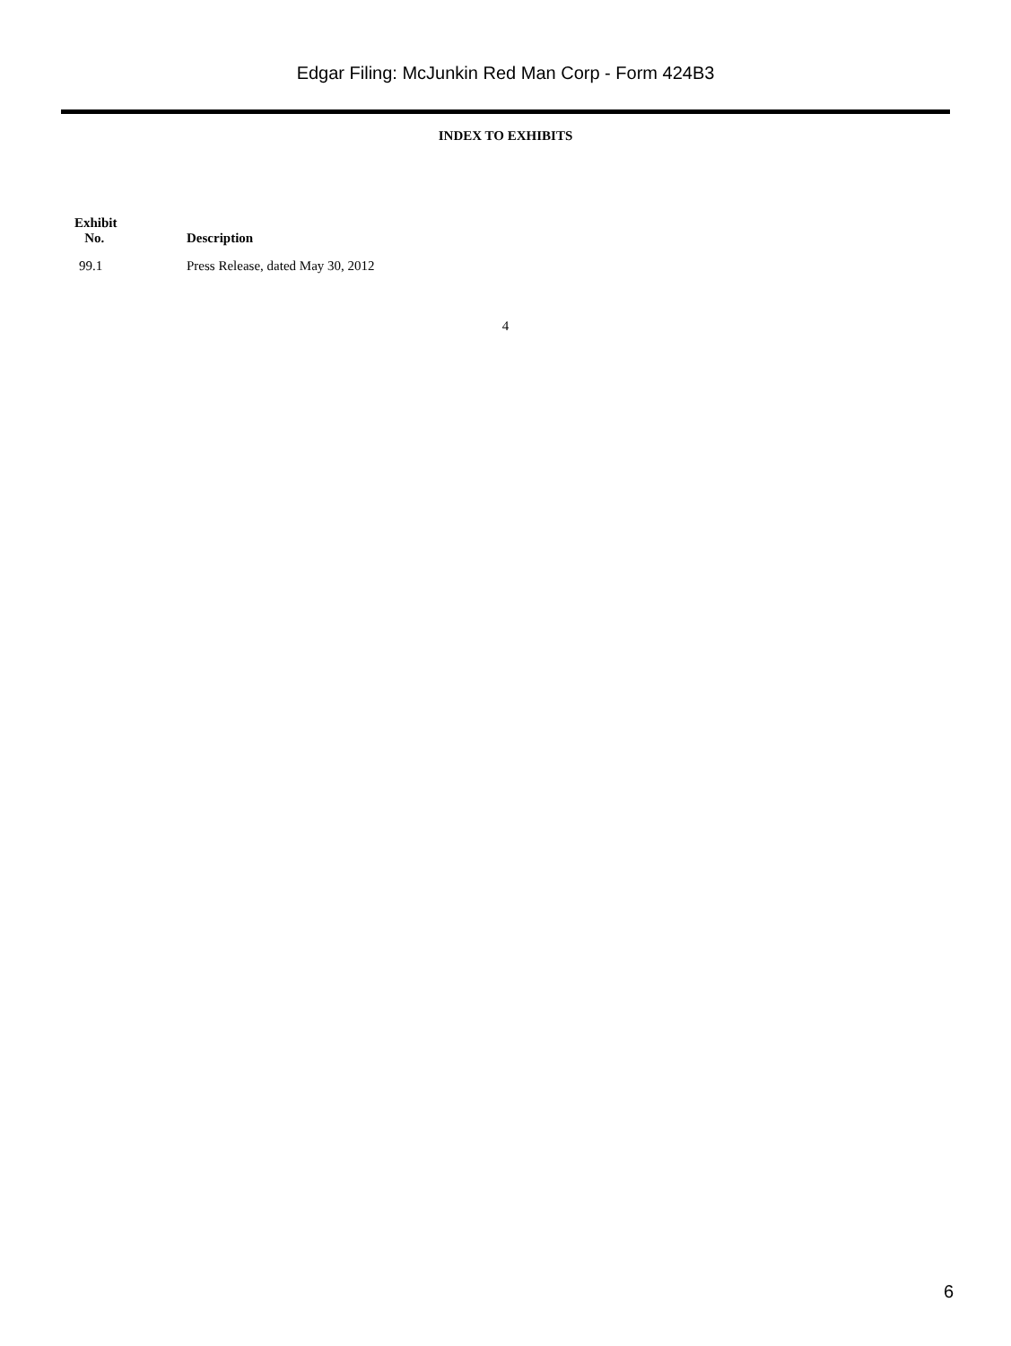Edgar Filing: McJunkin Red Man Corp - Form 424B3
INDEX TO EXHIBITS
| Exhibit No. | Description |
| --- | --- |
| 99.1 | Press Release, dated May 30, 2012 |
4
6